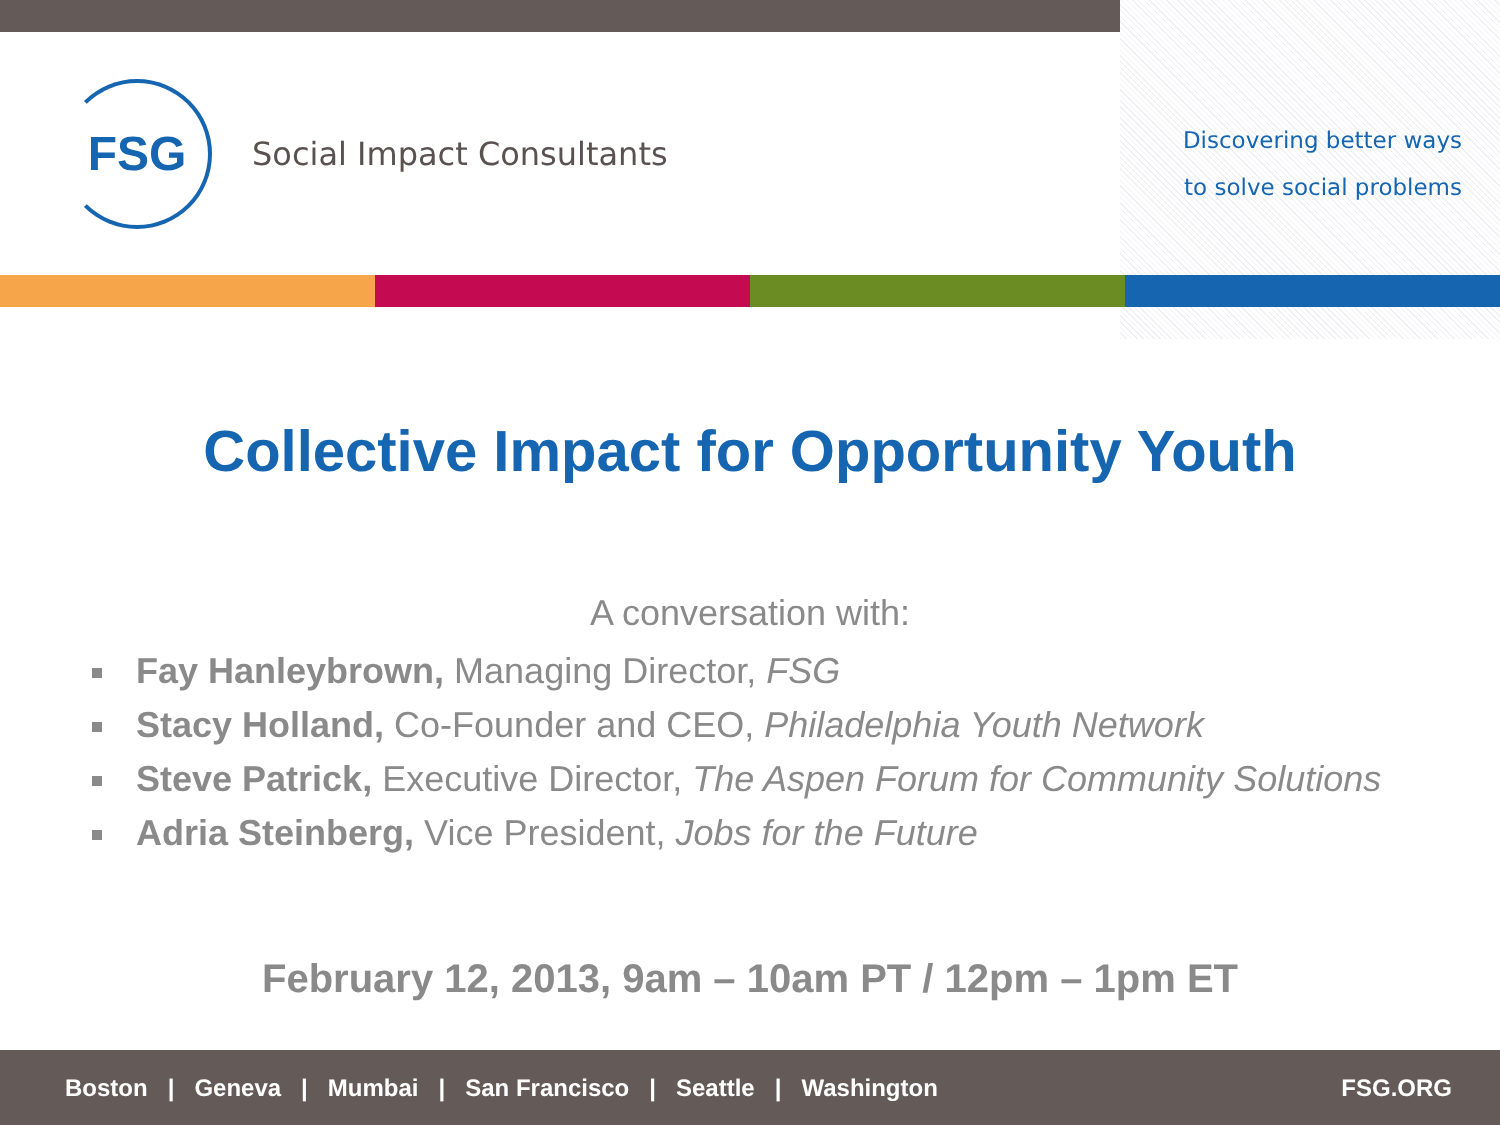FSG
Social Impact Consultants
Discovering better ways
to solve social problems
Collective Impact for Opportunity Youth
A conversation with:
Fay Hanleybrown, Managing Director, FSG
Stacy Holland, Co-Founder and CEO, Philadelphia Youth Network
Steve Patrick, Executive Director, The Aspen Forum for Community Solutions
Adria Steinberg, Vice President, Jobs for the Future
February 12, 2013, 9am – 10am PT / 12pm – 1pm ET
Boston | Geneva | Mumbai | San Francisco | Seattle | Washington FSG.ORG